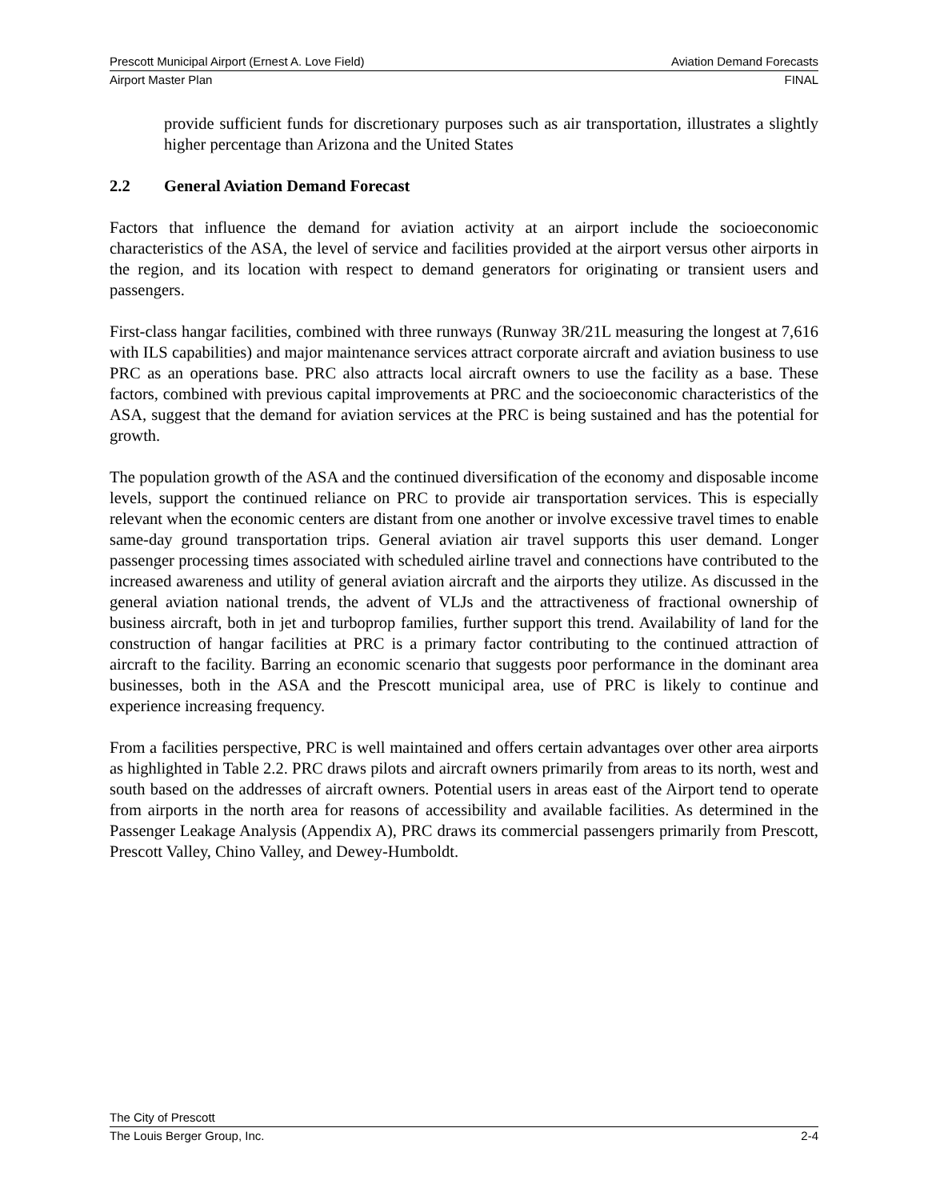Prescott Municipal Airport (Ernest A. Love Field) Aviation Demand Forecasts
Airport Master Plan FINAL
provide sufficient funds for discretionary purposes such as air transportation, illustrates a slightly higher percentage than Arizona and the United States
2.2 General Aviation Demand Forecast
Factors that influence the demand for aviation activity at an airport include the socioeconomic characteristics of the ASA, the level of service and facilities provided at the airport versus other airports in the region, and its location with respect to demand generators for originating or transient users and passengers.
First-class hangar facilities, combined with three runways (Runway 3R/21L measuring the longest at 7,616 with ILS capabilities) and major maintenance services attract corporate aircraft and aviation business to use PRC as an operations base. PRC also attracts local aircraft owners to use the facility as a base. These factors, combined with previous capital improvements at PRC and the socioeconomic characteristics of the ASA, suggest that the demand for aviation services at the PRC is being sustained and has the potential for growth.
The population growth of the ASA and the continued diversification of the economy and disposable income levels, support the continued reliance on PRC to provide air transportation services. This is especially relevant when the economic centers are distant from one another or involve excessive travel times to enable same-day ground transportation trips. General aviation air travel supports this user demand. Longer passenger processing times associated with scheduled airline travel and connections have contributed to the increased awareness and utility of general aviation aircraft and the airports they utilize. As discussed in the general aviation national trends, the advent of VLJs and the attractiveness of fractional ownership of business aircraft, both in jet and turboprop families, further support this trend. Availability of land for the construction of hangar facilities at PRC is a primary factor contributing to the continued attraction of aircraft to the facility. Barring an economic scenario that suggests poor performance in the dominant area businesses, both in the ASA and the Prescott municipal area, use of PRC is likely to continue and experience increasing frequency.
From a facilities perspective, PRC is well maintained and offers certain advantages over other area airports as highlighted in Table 2.2. PRC draws pilots and aircraft owners primarily from areas to its north, west and south based on the addresses of aircraft owners. Potential users in areas east of the Airport tend to operate from airports in the north area for reasons of accessibility and available facilities. As determined in the Passenger Leakage Analysis (Appendix A), PRC draws its commercial passengers primarily from Prescott, Prescott Valley, Chino Valley, and Dewey-Humboldt.
The City of Prescott
The Louis Berger Group, Inc. 2-4